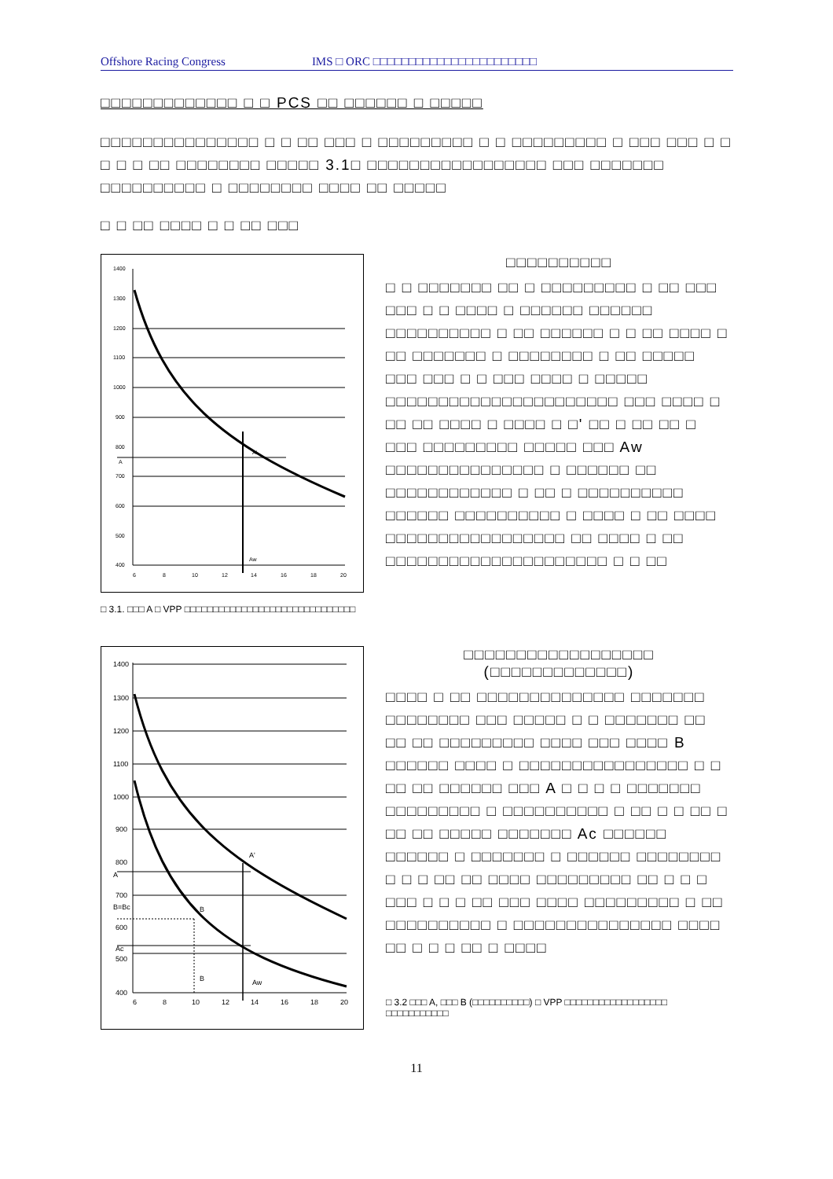Offshore Racing Congress IMS □ ORC □□□□□□□□□□□□□□□□□□□□□□□
□□□□□□□□□□□□□ □ □ PCS □□ □□□□□□ □ □□□□□
□□□□□□□□□□□□□□□ □ □ □□ □□□ □ □□□□□□□□□ □ □ □□□□□□□□□ □ □□□ □□□ □ □ □ □ □ □□ □□□□□□□□ □□□□□ 3.1□ □□□□□□□□□□□□□□□□□ □□□ □□□□□□□ □□□□□□□□□□ □ □□□□□□□□ □□□□ □□ □□□□□
□ □ □□ □□□□ □ □ □□ □□□
1400
1300
1200
1100
1000
900
800
A
700
600
500
400
A'
Aw
6
8
10
12
14
16
18
20
□□□□□□□□□□
□ □ □□□□□□□ □□ □ □□□□□□□□□ □ □□ □□□ □□□ □ □ □□□□ □ □□□□□□ □□□□□□ □□□□□□□□□□ □ □□ □□□□□□ □ □ □□ □□□□ □ □□ □□□□□□□ □ □□□□□□□□ □ □□ □□□□□ □□□ □□□ □ □ □□□ □□□□ □ □□□□□ □□□□□□□□□□□□□□□□□□□□□□ □□□ □□□□ □ □□ □□ □□□□ □ □□□□ □ □' □□ □ □□ □□ □ □□□ □□□□□□□□□ □□□□□ □□□ Aw □□□□□□□□□□□□□□□ □ □□□□□□ □□ □□□□□□□□□□□□ □ □□ □ □□□□□□□□□□ □□□□□□ □□□□□□□□□□ □ □□□□ □ □□ □□□□ □□□□□□□□□□□□□□□□□ □□ □□□□ □ □□ □□□□□□□□□□□□□□□□□□□□□ □ □ □□
□ 3.1. □□□ A □ VPP □□□□□□□□□□□□□□□□□□□□□□□□□□□□□□
1400
1300
1200
1100
1000
900
800
A
700
B=Bc
600
Ac
500
400
A'
B
B
Aw
6
8
10
12
14
16
18
20
□□□□□□□□□□□□□□□□□□
(□□□□□□□□□□□□□)
□□□□ □ □□ □□□□□□□□□□□□□□ □□□□□□□ □□□□□□□□ □□□ □□□□□ □ □ □□□□□□□ □□ □□ □□ □□□□□□□□□ □□□□ □□□ □□□□ B □□□□□□ □□□□ □ □□□□□□□□□□□□□□□□ □ □ □□ □□ □□□□□□ □□□ A □ □ □ □ □□□□□□□ □□□□□□□□□ □ □□□□□□□□□□ □ □□ □ □ □□ □ □□ □□ □□□□□ □□□□□□□ Ac □□□□□□ □□□□□□ □ □□□□□□□ □ □□□□□□ □□□□□□□□ □ □ □ □□ □□ □□□□ □□□□□□□□□ □□ □ □ □ □□□ □ □ □ □□ □□□ □□□□ □□□□□□□□□ □ □□ □□□□□□□□□□ □ □□□□□□□□□□□□□□□ □□□□ □□ □ □ □ □□ □ □□□□
□ 3.2 □□□ A, □□□ B (□□□□□□□□□□) □ VPP □□□□□□□□□□□□□□□□□□ □□□□□□□□□□□
11